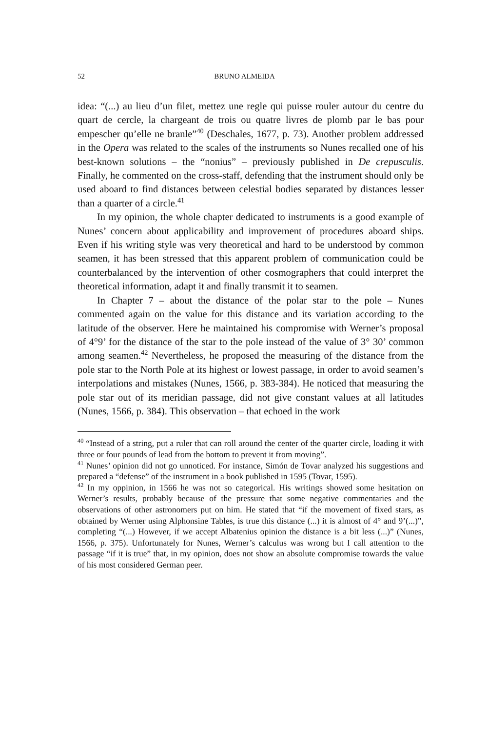52 BRUNO ALMEIDA
idea: “(...) au lieu d’un filet, mettez une regle qui puisse rouler autour du centre du quart de cercle, la chargeant de trois ou quatre livres de plomb par le bas pour empescher qu’elle ne branle”<sup>40</sup> (Deschales, 1677, p. 73). Another problem addressed in the Opera was related to the scales of the instruments so Nunes recalled one of his best-known solutions – the “nonius” – previously published in De crepusculis. Finally, he commented on the cross-staff, defending that the instrument should only be used aboard to find distances between celestial bodies separated by distances lesser than a quarter of a circle.<sup>41</sup>
In my opinion, the whole chapter dedicated to instruments is a good example of Nunes’ concern about applicability and improvement of procedures aboard ships. Even if his writing style was very theoretical and hard to be understood by common seamen, it has been stressed that this apparent problem of communication could be counterbalanced by the intervention of other cosmographers that could interpret the theoretical information, adapt it and finally transmit it to seamen.
In Chapter 7 – about the distance of the polar star to the pole – Nunes commented again on the value for this distance and its variation according to the latitude of the observer. Here he maintained his compromise with Werner’s proposal of 4°9’ for the distance of the star to the pole instead of the value of 3° 30’ common among seamen.<sup>42</sup> Nevertheless, he proposed the measuring of the distance from the pole star to the North Pole at its highest or lowest passage, in order to avoid seamen’s interpolations and mistakes (Nunes, 1566, p. 383-384). He noticed that measuring the pole star out of its meridian passage, did not give constant values at all latitudes (Nunes, 1566, p. 384). This observation – that echoed in the work
<sup>40</sup> “Instead of a string, put a ruler that can roll around the center of the quarter circle, loading it with three or four pounds of lead from the bottom to prevent it from moving”.
<sup>41</sup> Nunes’ opinion did not go unnoticed. For instance, Simón de Tovar analyzed his suggestions and prepared a “defense” of the instrument in a book published in 1595 (Tovar, 1595).
<sup>42</sup> In my oppinion, in 1566 he was not so categorical. His writings showed some hesitation on Werner’s results, probably because of the pressure that some negative commentaries and the observations of other astronomers put on him. He stated that “if the movement of fixed stars, as obtained by Werner using Alphonsine Tables, is true this distance (...) it is almost of 4° and 9’(...)”, completing “(...) However, if we accept Albatenius opinion the distance is a bit less (...)” (Nunes, 1566, p. 375). Unfortunately for Nunes, Werner’s calculus was wrong but I call attention to the passage “if it is true” that, in my opinion, does not show an absolute compromise towards the value of his most considered German peer.